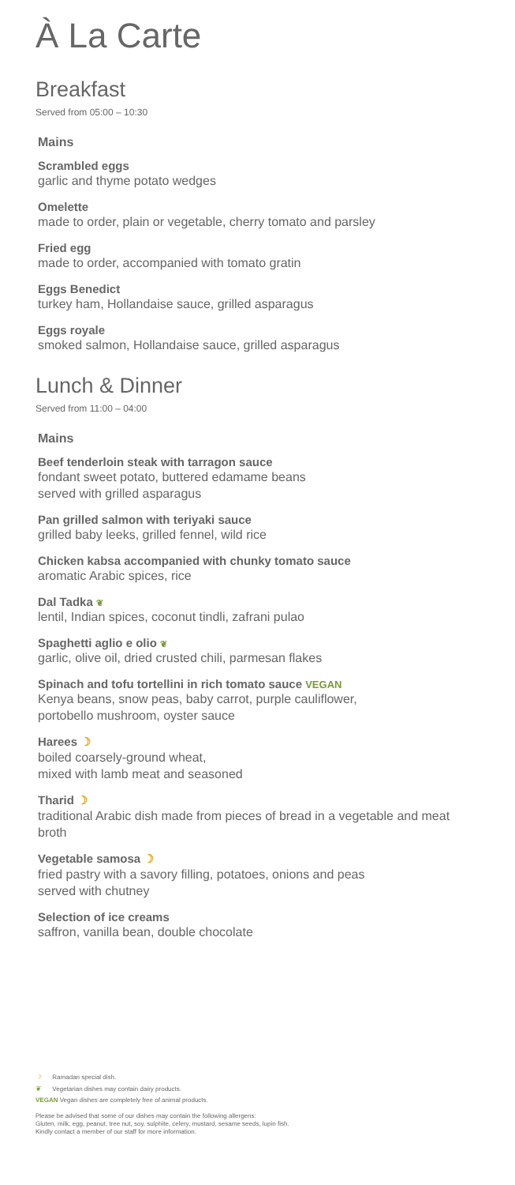À La Carte
Breakfast
Served from 05:00 – 10:30
Mains
Scrambled eggs
garlic and thyme potato wedges
Omelette
made to order, plain or vegetable, cherry tomato and parsley
Fried egg
made to order, accompanied with tomato gratin
Eggs Benedict
turkey ham, Hollandaise sauce, grilled asparagus
Eggs royale
smoked salmon, Hollandaise sauce, grilled asparagus
Lunch & Dinner
Served from 11:00 – 04:00
Mains
Beef tenderloin steak with tarragon sauce
fondant sweet potato, buttered edamame beans
served with grilled asparagus
Pan grilled salmon with teriyaki sauce
grilled baby leeks, grilled fennel, wild rice
Chicken kabsa accompanied with chunky tomato sauce
aromatic Arabic spices, rice
Dal Tadka ❦
lentil, Indian spices, coconut tindli, zafrani pulao
Spaghetti aglio e olio ❦
garlic, olive oil, dried crusted chili, parmesan flakes
Spinach and tofu tortellini in rich tomato sauce VEGAN
Kenya beans, snow peas, baby carrot, purple cauliflower,
portobello mushroom, oyster sauce
Harees ☽
boiled coarsely-ground wheat,
mixed with lamb meat and seasoned
Tharid ☽
traditional Arabic dish made from pieces of bread in a vegetable and meat broth
Vegetable samosa ☽
fried pastry with a savory filling, potatoes, onions and peas
served with chutney
Selection of ice creams
saffron, vanilla bean, double chocolate
☽ Ramadan special dish.
❦ Vegetarian dishes may contain dairy products.
VEGAN Vegan dishes are completely free of animal products.
Please be advised that some of our dishes may contain the following allergens:
Gluten, milk, egg, peanut, tree nut, soy, sulphite, celery, mustard, sesame seeds, lupin fish.
Kindly contact a member of our staff for more information.